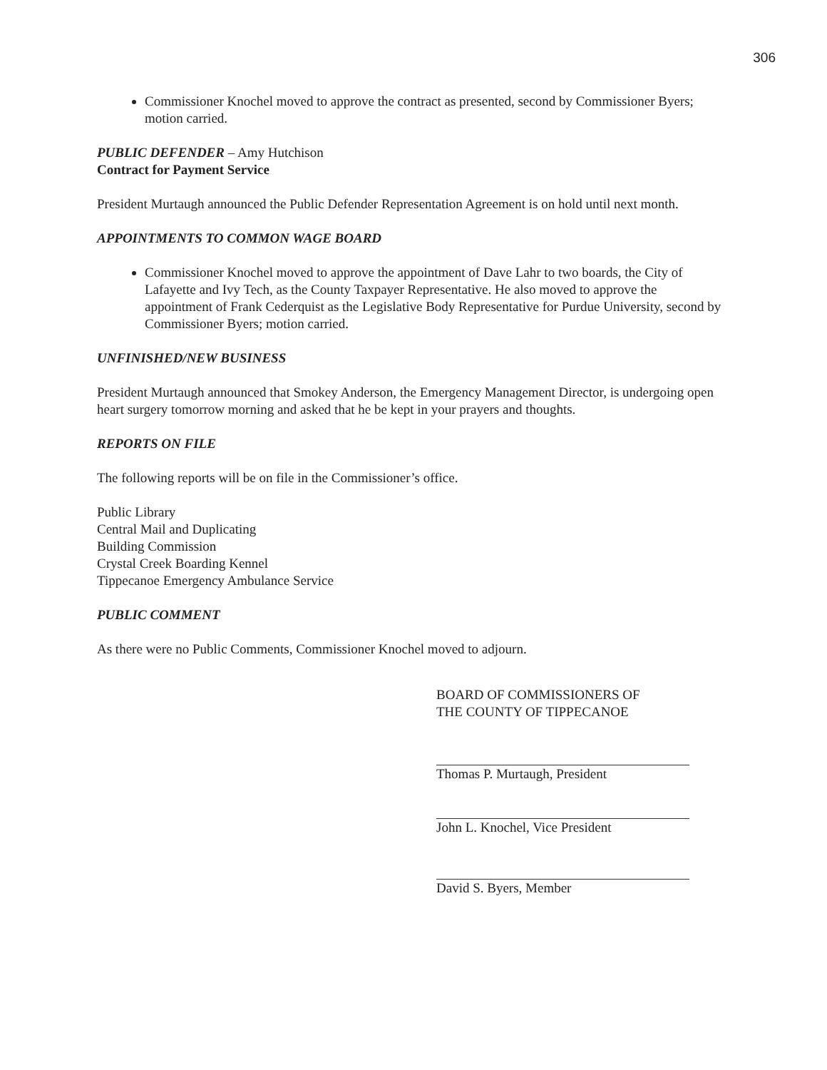306
Commissioner Knochel moved to approve the contract as presented, second by Commissioner Byers; motion carried.
PUBLIC DEFENDER – Amy Hutchison
Contract for Payment Service
President Murtaugh announced the Public Defender Representation Agreement is on hold until next month.
APPOINTMENTS TO COMMON WAGE BOARD
Commissioner Knochel moved to approve the appointment of Dave Lahr to two boards, the City of Lafayette and Ivy Tech, as the County Taxpayer Representative. He also moved to approve the appointment of Frank Cederquist as the Legislative Body Representative for Purdue University, second by Commissioner Byers; motion carried.
UNFINISHED/NEW BUSINESS
President Murtaugh announced that Smokey Anderson, the Emergency Management Director, is undergoing open heart surgery tomorrow morning and asked that he be kept in your prayers and thoughts.
REPORTS ON FILE
The following reports will be on file in the Commissioner’s office.
Public Library
Central Mail and Duplicating
Building Commission
Crystal Creek Boarding Kennel
Tippecanoe Emergency Ambulance Service
PUBLIC COMMENT
As there were no Public Comments, Commissioner Knochel moved to adjourn.
BOARD OF COMMISSIONERS OF
THE COUNTY OF TIPPECANOE
Thomas P. Murtaugh, President
John L. Knochel, Vice President
David S. Byers, Member